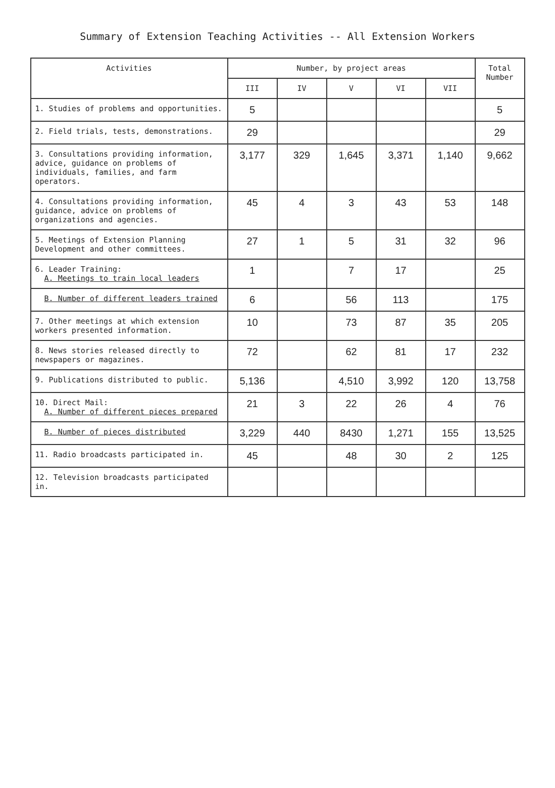Summary of Extension Teaching Activities -- All Extension Workers
| Activities | Number, by project areas | | | | | Total Number |
| --- | --- | --- | --- | --- | --- | --- |
| | III | IV | V | VI | VII | |
| 1. Studies of problems and opportunities. | 5 | | | | | 5 |
| 2. Field trials, tests, demonstrations. | 29 | | | | | 29 |
| 3. Consultations providing information, advice, guidance on problems of individuals, families, and farm operators. | 3,177 | 329 | 1,645 | 3,371 | 1,140 | 9,662 |
| 4. Consultations providing information, guidance, advice on problems of organizations and agencies. | 45 | 4 | 3 | 43 | 53 | 148 |
| 5. Meetings of Extension Planning Development and other committees. | 27 | 1 | 5 | 31 | 32 | 96 |
| 6. Leader Training: A. Meetings to train local leaders | 1 | | 7 | 17 | | 25 |
| B. Number of different leaders trained | 6 | | 56 | 113 | | 175 |
| 7. Other meetings at which extension workers presented information. | 10 | | 73 | 87 | 35 | 205 |
| 8. News stories released directly to newspapers or magazines. | 72 | | 62 | 81 | 17 | 232 |
| 9. Publications distributed to public. | 5,136 | | 4,510 | 3,992 | 120 | 13,758 |
| 10. Direct Mail: A. Number of different pieces prepared | 21 | 3 | 22 | 26 | 4 | 76 |
| B. Number of pieces distributed | 3,229 | 440 | 8430 | 1,271 | 155 | 13,525 |
| 11. Radio broadcasts participated in. | 45 | | 48 | 30 | 2 | 125 |
| 12. Television broadcasts participated in. | | | | | | |